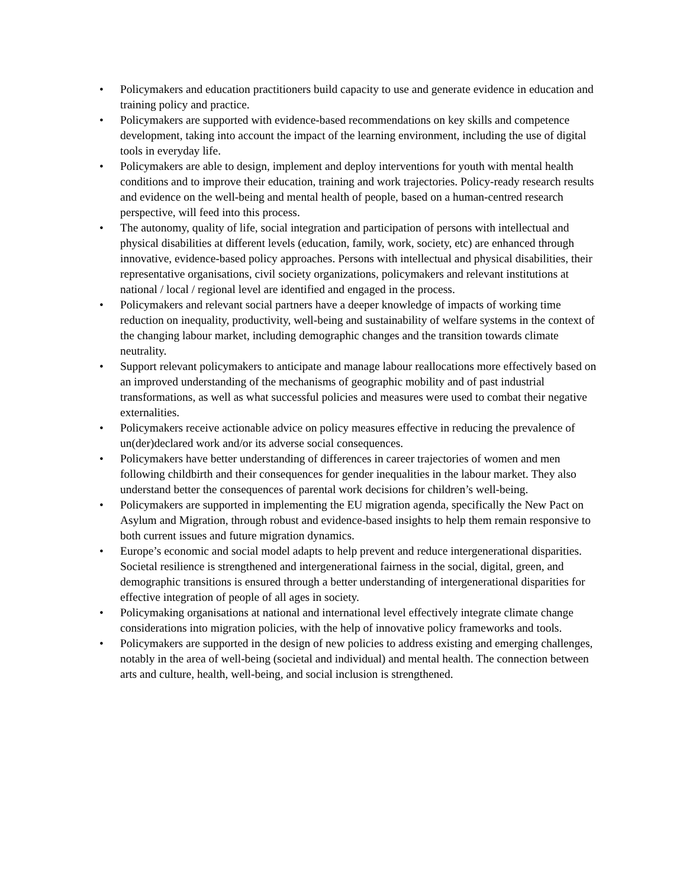• Policymakers and education practitioners build capacity to use and generate evidence in education and training policy and practice.
• Policymakers are supported with evidence-based recommendations on key skills and competence development, taking into account the impact of the learning environment, including the use of digital tools in everyday life.
• Policymakers are able to design, implement and deploy interventions for youth with mental health conditions and to improve their education, training and work trajectories. Policy-ready research results and evidence on the well-being and mental health of people, based on a human-centred research perspective, will feed into this process.
• The autonomy, quality of life, social integration and participation of persons with intellectual and physical disabilities at different levels (education, family, work, society, etc) are enhanced through innovative, evidence-based policy approaches. Persons with intellectual and physical disabilities, their representative organisations, civil society organizations, policymakers and relevant institutions at national / local / regional level are identified and engaged in the process.
• Policymakers and relevant social partners have a deeper knowledge of impacts of working time reduction on inequality, productivity, well-being and sustainability of welfare systems in the context of the changing labour market, including demographic changes and the transition towards climate neutrality.
• Support relevant policymakers to anticipate and manage labour reallocations more effectively based on an improved understanding of the mechanisms of geographic mobility and of past industrial transformations, as well as what successful policies and measures were used to combat their negative externalities.
• Policymakers receive actionable advice on policy measures effective in reducing the prevalence of un(der)declared work and/or its adverse social consequences.
• Policymakers have better understanding of differences in career trajectories of women and men following childbirth and their consequences for gender inequalities in the labour market. They also understand better the consequences of parental work decisions for children’s well-being.
• Policymakers are supported in implementing the EU migration agenda, specifically the New Pact on Asylum and Migration, through robust and evidence-based insights to help them remain responsive to both current issues and future migration dynamics.
• Europe’s economic and social model adapts to help prevent and reduce intergenerational disparities. Societal resilience is strengthened and intergenerational fairness in the social, digital, green, and demographic transitions is ensured through a better understanding of intergenerational disparities for effective integration of people of all ages in society.
• Policymaking organisations at national and international level effectively integrate climate change considerations into migration policies, with the help of innovative policy frameworks and tools.
• Policymakers are supported in the design of new policies to address existing and emerging challenges, notably in the area of well-being (societal and individual) and mental health. The connection between arts and culture, health, well-being, and social inclusion is strengthened.